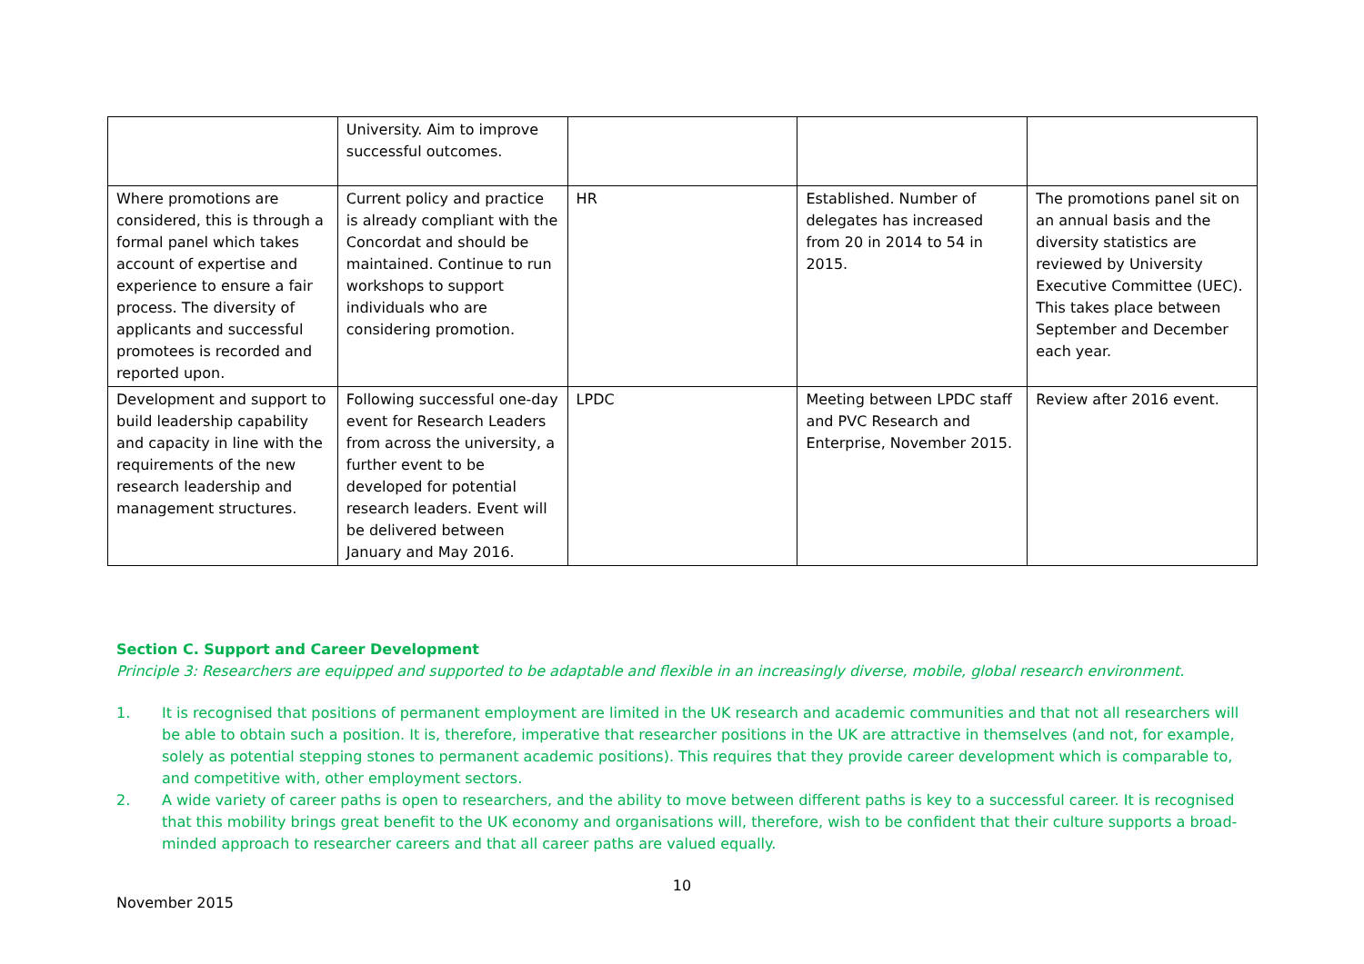| | University. Aim to improve successful outcomes. | | | |
| Where promotions are considered, this is through a formal panel which takes account of expertise and experience to ensure a fair process. The diversity of applicants and successful promotees is recorded and reported upon. | Current policy and practice is already compliant with the Concordat and should be maintained. Continue to run workshops to support individuals who are considering promotion. | HR | Established. Number of delegates has increased from 20 in 2014 to 54 in 2015. | The promotions panel sit on an annual basis and the diversity statistics are reviewed by University Executive Committee (UEC). This takes place between September and December each year. |
| Development and support to build leadership capability and capacity in line with the requirements of the new research leadership and management structures. | Following successful one-day event for Research Leaders from across the university, a further event to be developed for potential research leaders. Event will be delivered between January and May 2016. | LPDC | Meeting between LPDC staff and PVC Research and Enterprise, November 2015. | Review after 2016 event. |
Section C. Support and Career Development
Principle 3: Researchers are equipped and supported to be adaptable and flexible in an increasingly diverse, mobile, global research environment.
1. It is recognised that positions of permanent employment are limited in the UK research and academic communities and that not all researchers will be able to obtain such a position. It is, therefore, imperative that researcher positions in the UK are attractive in themselves (and not, for example, solely as potential stepping stones to permanent academic positions). This requires that they provide career development which is comparable to, and competitive with, other employment sectors.
2. A wide variety of career paths is open to researchers, and the ability to move between different paths is key to a successful career. It is recognised that this mobility brings great benefit to the UK economy and organisations will, therefore, wish to be confident that their culture supports a broad-minded approach to researcher careers and that all career paths are valued equally.
10
November 2015